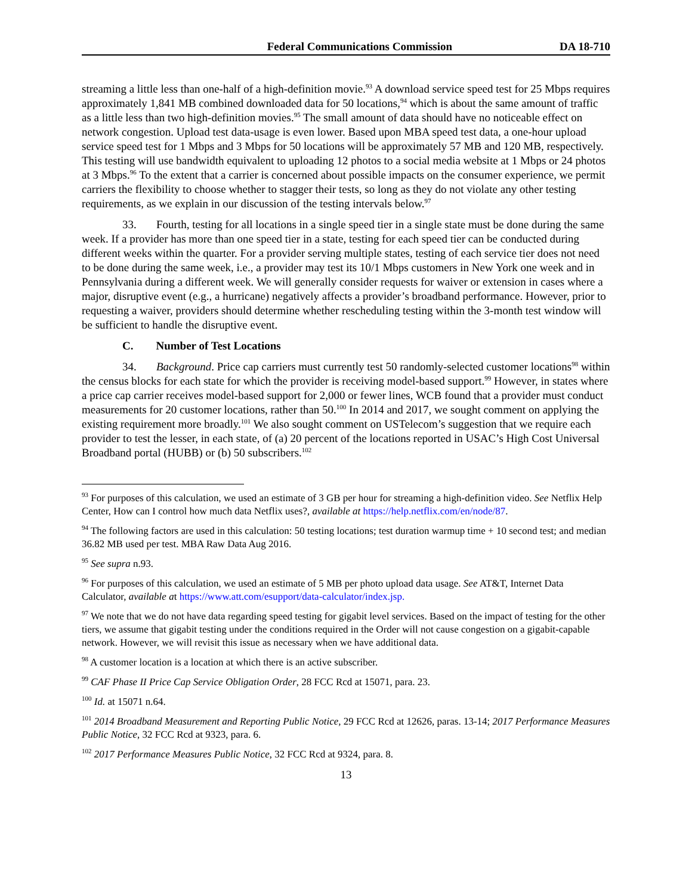Federal Communications Commission DA 18-710
streaming a little less than one-half of a high-definition movie.<sup>93</sup> A download service speed test for 25 Mbps requires approximately 1,841 MB combined downloaded data for 50 locations,<sup>94</sup> which is about the same amount of traffic as a little less than two high-definition movies.<sup>95</sup> The small amount of data should have no noticeable effect on network congestion. Upload test data-usage is even lower. Based upon MBA speed test data, a one-hour upload service speed test for 1 Mbps and 3 Mbps for 50 locations will be approximately 57 MB and 120 MB, respectively. This testing will use bandwidth equivalent to uploading 12 photos to a social media website at 1 Mbps or 24 photos at 3 Mbps.<sup>96</sup> To the extent that a carrier is concerned about possible impacts on the consumer experience, we permit carriers the flexibility to choose whether to stagger their tests, so long as they do not violate any other testing requirements, as we explain in our discussion of the testing intervals below.<sup>97</sup>
33. Fourth, testing for all locations in a single speed tier in a single state must be done during the same week. If a provider has more than one speed tier in a state, testing for each speed tier can be conducted during different weeks within the quarter. For a provider serving multiple states, testing of each service tier does not need to be done during the same week, i.e., a provider may test its 10/1 Mbps customers in New York one week and in Pennsylvania during a different week. We will generally consider requests for waiver or extension in cases where a major, disruptive event (e.g., a hurricane) negatively affects a provider’s broadband performance. However, prior to requesting a waiver, providers should determine whether rescheduling testing within the 3-month test window will be sufficient to handle the disruptive event.
C. Number of Test Locations
34. Background. Price cap carriers must currently test 50 randomly-selected customer locations<sup>98</sup> within the census blocks for each state for which the provider is receiving model-based support.<sup>99</sup> However, in states where a price cap carrier receives model-based support for 2,000 or fewer lines, WCB found that a provider must conduct measurements for 20 customer locations, rather than 50.<sup>100</sup> In 2014 and 2017, we sought comment on applying the existing requirement more broadly.<sup>101</sup> We also sought comment on USTelecom’s suggestion that we require each provider to test the lesser, in each state, of (a) 20 percent of the locations reported in USAC’s High Cost Universal Broadband portal (HUBB) or (b) 50 subscribers.<sup>102</sup>
<sup>93</sup> For purposes of this calculation, we used an estimate of 3 GB per hour for streaming a high-definition video. See Netflix Help Center, How can I control how much data Netflix uses?, available at https://help.netflix.com/en/node/87.
<sup>94</sup> The following factors are used in this calculation: 50 testing locations; test duration warmup time + 10 second test; and median 36.82 MB used per test. MBA Raw Data Aug 2016.
<sup>95</sup> See supra n.93.
<sup>96</sup> For purposes of this calculation, we used an estimate of 5 MB per photo upload data usage. See AT&T, Internet Data Calculator, available at https://www.att.com/esupport/data-calculator/index.jsp.
<sup>97</sup> We note that we do not have data regarding speed testing for gigabit level services. Based on the impact of testing for the other tiers, we assume that gigabit testing under the conditions required in the Order will not cause congestion on a gigabit-capable network. However, we will revisit this issue as necessary when we have additional data.
<sup>98</sup> A customer location is a location at which there is an active subscriber.
<sup>99</sup> CAF Phase II Price Cap Service Obligation Order, 28 FCC Rcd at 15071, para. 23.
<sup>100</sup> Id. at 15071 n.64.
<sup>101</sup> 2014 Broadband Measurement and Reporting Public Notice, 29 FCC Rcd at 12626, paras. 13-14; 2017 Performance Measures Public Notice, 32 FCC Rcd at 9323, para. 6.
<sup>102</sup> 2017 Performance Measures Public Notice, 32 FCC Rcd at 9324, para. 8.
13